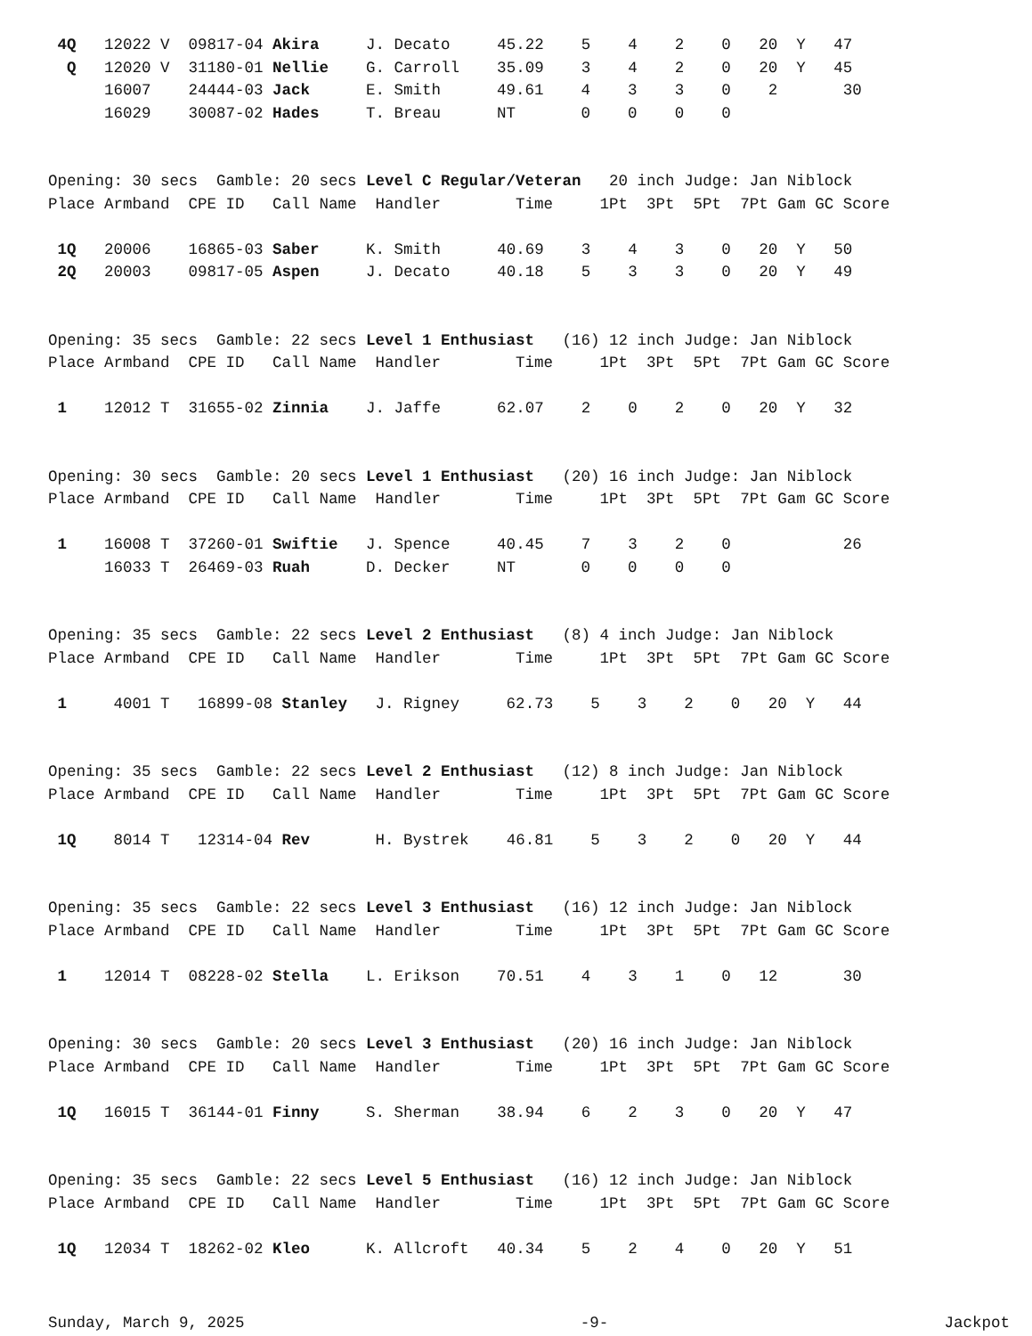4Q   12022 V  09817-04 Akira     J. Decato     45.22    5    4    2    0   20  Y   47
  Q   12020 V  31180-01 Nellie    G. Carroll    35.09    3    4    2    0   20  Y   45
      16007    24444-03 Jack      E. Smith      49.61    4    3    3    0    2       30
      16029    30087-02 Hades     T. Breau      NT       0    0    0    0


Opening: 30 secs  Gamble: 20 secs Level C Regular/Veteran   20 inch Judge: Jan Niblock
Place Armband  CPE ID   Call Name  Handler        Time     1Pt  3Pt  5Pt  7Pt Gam GC Score

 1Q   20006    16865-03 Saber     K. Smith      40.69    3    4    3    0   20  Y   50
 2Q   20003    09817-05 Aspen     J. Decato     40.18    5    3    3    0   20  Y   49


Opening: 35 secs  Gamble: 22 secs Level 1 Enthusiast   (16) 12 inch Judge: Jan Niblock
Place Armband  CPE ID   Call Name  Handler        Time     1Pt  3Pt  5Pt  7Pt Gam GC Score

 1    12012 T  31655-02 Zinnia    J. Jaffe      62.07    2    0    2    0   20  Y   32


Opening: 30 secs  Gamble: 20 secs Level 1 Enthusiast   (20) 16 inch Judge: Jan Niblock
Place Armband  CPE ID   Call Name  Handler        Time     1Pt  3Pt  5Pt  7Pt Gam GC Score

 1    16008 T  37260-01 Swiftie   J. Spence     40.45    7    3    2    0            26
      16033 T  26469-03 Ruah      D. Decker     NT       0    0    0    0


Opening: 35 secs  Gamble: 22 secs Level 2 Enthusiast   (8) 4 inch Judge: Jan Niblock
Place Armband  CPE ID   Call Name  Handler        Time     1Pt  3Pt  5Pt  7Pt Gam GC Score

 1     4001 T   16899-08 Stanley   J. Rigney     62.73    5    3    2    0   20  Y   44


Opening: 35 secs  Gamble: 22 secs Level 2 Enthusiast   (12) 8 inch Judge: Jan Niblock
Place Armband  CPE ID   Call Name  Handler        Time     1Pt  3Pt  5Pt  7Pt Gam GC Score

 1Q    8014 T   12314-04 Rev       H. Bystrek    46.81    5    3    2    0   20  Y   44


Opening: 35 secs  Gamble: 22 secs Level 3 Enthusiast   (16) 12 inch Judge: Jan Niblock
Place Armband  CPE ID   Call Name  Handler        Time     1Pt  3Pt  5Pt  7Pt Gam GC Score

 1    12014 T  08228-02 Stella    L. Erikson    70.51    4    3    1    0   12       30


Opening: 30 secs  Gamble: 20 secs Level 3 Enthusiast   (20) 16 inch Judge: Jan Niblock
Place Armband  CPE ID   Call Name  Handler        Time     1Pt  3Pt  5Pt  7Pt Gam GC Score

 1Q   16015 T  36144-01 Finny     S. Sherman    38.94    6    2    3    0   20  Y   47


Opening: 35 secs  Gamble: 22 secs Level 5 Enthusiast   (16) 12 inch Judge: Jan Niblock
Place Armband  CPE ID   Call Name  Handler        Time     1Pt  3Pt  5Pt  7Pt Gam GC Score

 1Q   12034 T  18262-02 Kleo      K. Allcroft   40.34    5    2    4    0   20  Y   51
Sunday, March 9, 2025 -9- Jackpot